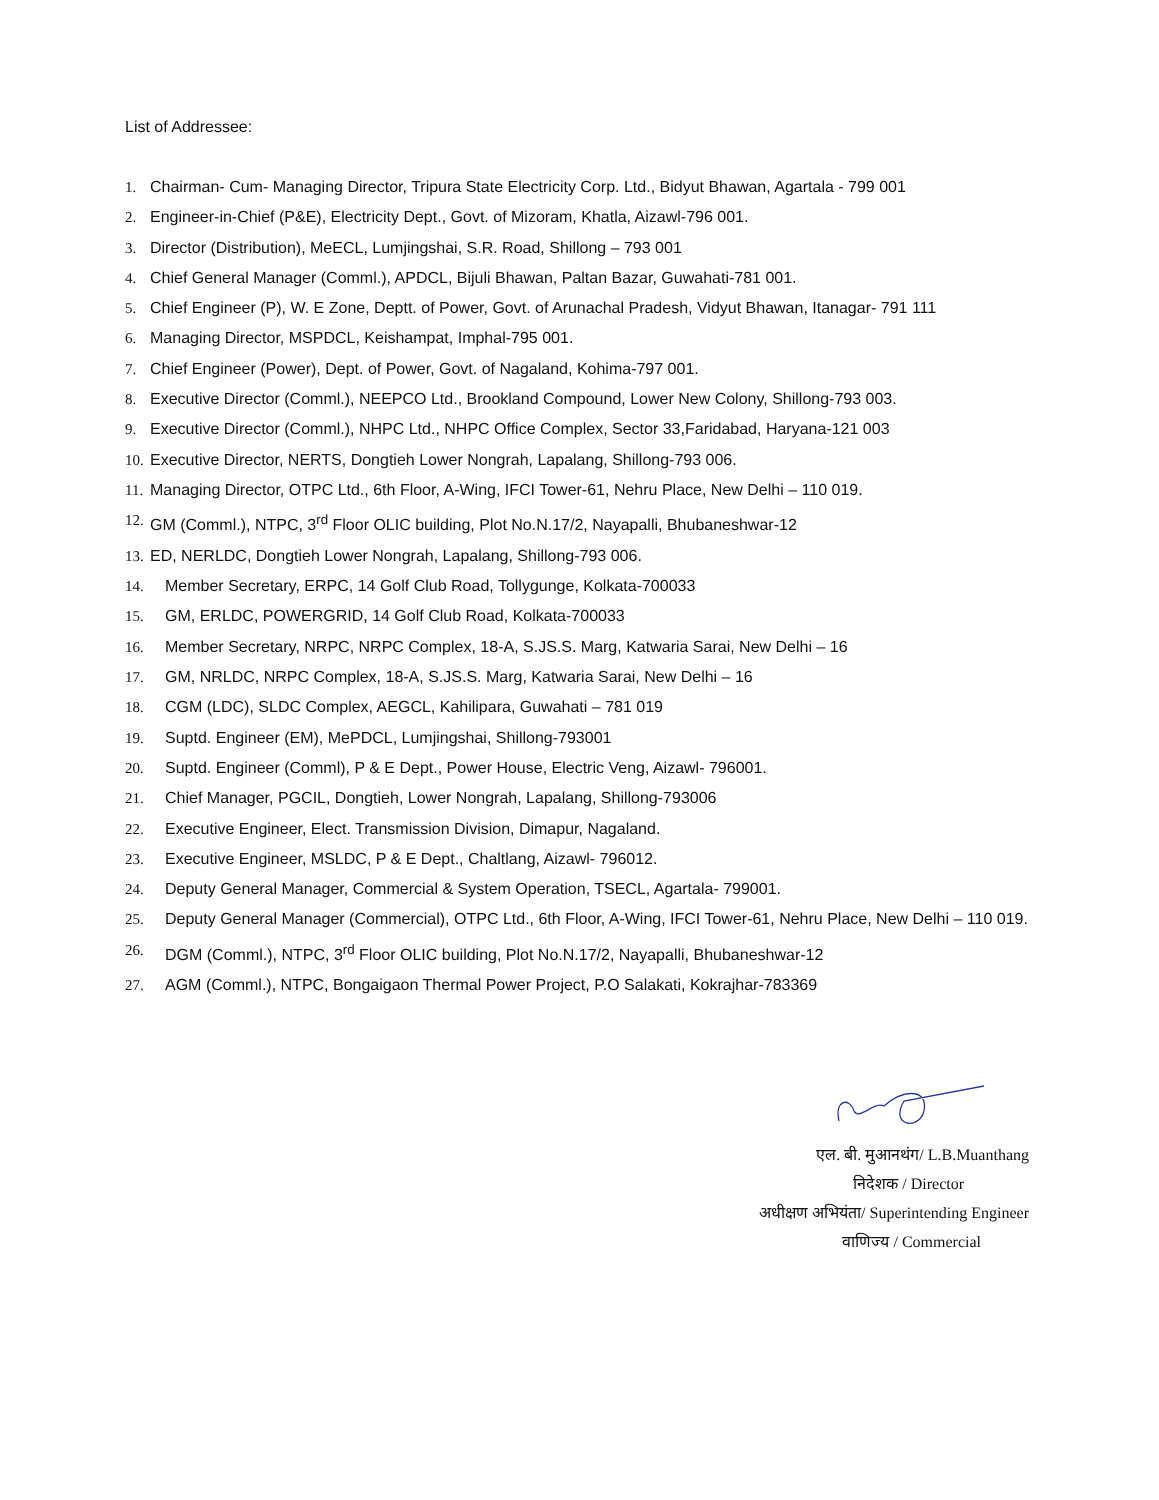List of Addressee:
1. Chairman- Cum- Managing Director, Tripura State Electricity Corp. Ltd., Bidyut Bhawan, Agartala - 799 001
2. Engineer-in-Chief (P&E), Electricity Dept., Govt. of Mizoram, Khatla, Aizawl-796 001.
3. Director (Distribution), MeECL, Lumjingshai, S.R. Road, Shillong – 793 001
4. Chief General Manager (Comml.), APDCL, Bijuli Bhawan, Paltan Bazar, Guwahati-781 001.
5. Chief Engineer (P), W. E Zone, Deptt. of Power, Govt. of Arunachal Pradesh, Vidyut Bhawan, Itanagar- 791 111
6. Managing Director, MSPDCL, Keishampat, Imphal-795 001.
7. Chief Engineer (Power), Dept. of Power, Govt. of Nagaland, Kohima-797 001.
8. Executive Director (Comml.), NEEPCO Ltd., Brookland Compound, Lower New Colony, Shillong-793 003.
9. Executive Director (Comml.), NHPC Ltd., NHPC Office Complex, Sector 33,Faridabad, Haryana-121 003
10. Executive Director, NERTS, Dongtieh Lower Nongrah, Lapalang, Shillong-793 006.
11. Managing Director, OTPC Ltd., 6th Floor, A-Wing, IFCI Tower-61, Nehru Place, New Delhi – 110 019.
12. GM (Comml.), NTPC, 3<sup>rd</sup> Floor OLIC building, Plot No.N.17/2, Nayapalli, Bhubaneshwar-12
13. ED, NERLDC, Dongtieh Lower Nongrah, Lapalang, Shillong-793 006.
14. Member Secretary, ERPC, 14 Golf Club Road, Tollygunge, Kolkata-700033
15. GM, ERLDC, POWERGRID, 14 Golf Club Road, Kolkata-700033
16. Member Secretary, NRPC, NRPC Complex, 18-A, S.JS.S. Marg, Katwaria Sarai, New Delhi – 16
17. GM, NRLDC, NRPC Complex, 18-A, S.JS.S. Marg, Katwaria Sarai, New Delhi – 16
18. CGM (LDC), SLDC Complex, AEGCL, Kahilipara, Guwahati – 781 019
19. Suptd. Engineer (EM), MePDCL, Lumjingshai, Shillong-793001
20. Suptd. Engineer (Comml), P & E Dept., Power House, Electric Veng, Aizawl- 796001.
21. Chief Manager, PGCIL, Dongtieh, Lower Nongrah, Lapalang, Shillong-793006
22. Executive Engineer, Elect. Transmission Division, Dimapur, Nagaland.
23. Executive Engineer, MSLDC, P & E Dept., Chaltlang, Aizawl- 796012.
24. Deputy General Manager, Commercial & System Operation, TSECL, Agartala- 799001.
25. Deputy General Manager (Commercial), OTPC Ltd., 6th Floor, A-Wing, IFCI Tower-61, Nehru Place, New Delhi – 110 019.
26. DGM (Comml.), NTPC, 3<sup>rd</sup> Floor OLIC building, Plot No.N.17/2, Nayapalli, Bhubaneshwar-12
27. AGM (Comml.), NTPC, Bongaigaon Thermal Power Project, P.O Salakati, Kokrajhar-783369
एल. बी. मुआनथंग/ L.B.Muanthang
निदेशक / Director
अधीक्षण अभियंता/ Superintending Engineer
वाणिज्य / Commercial